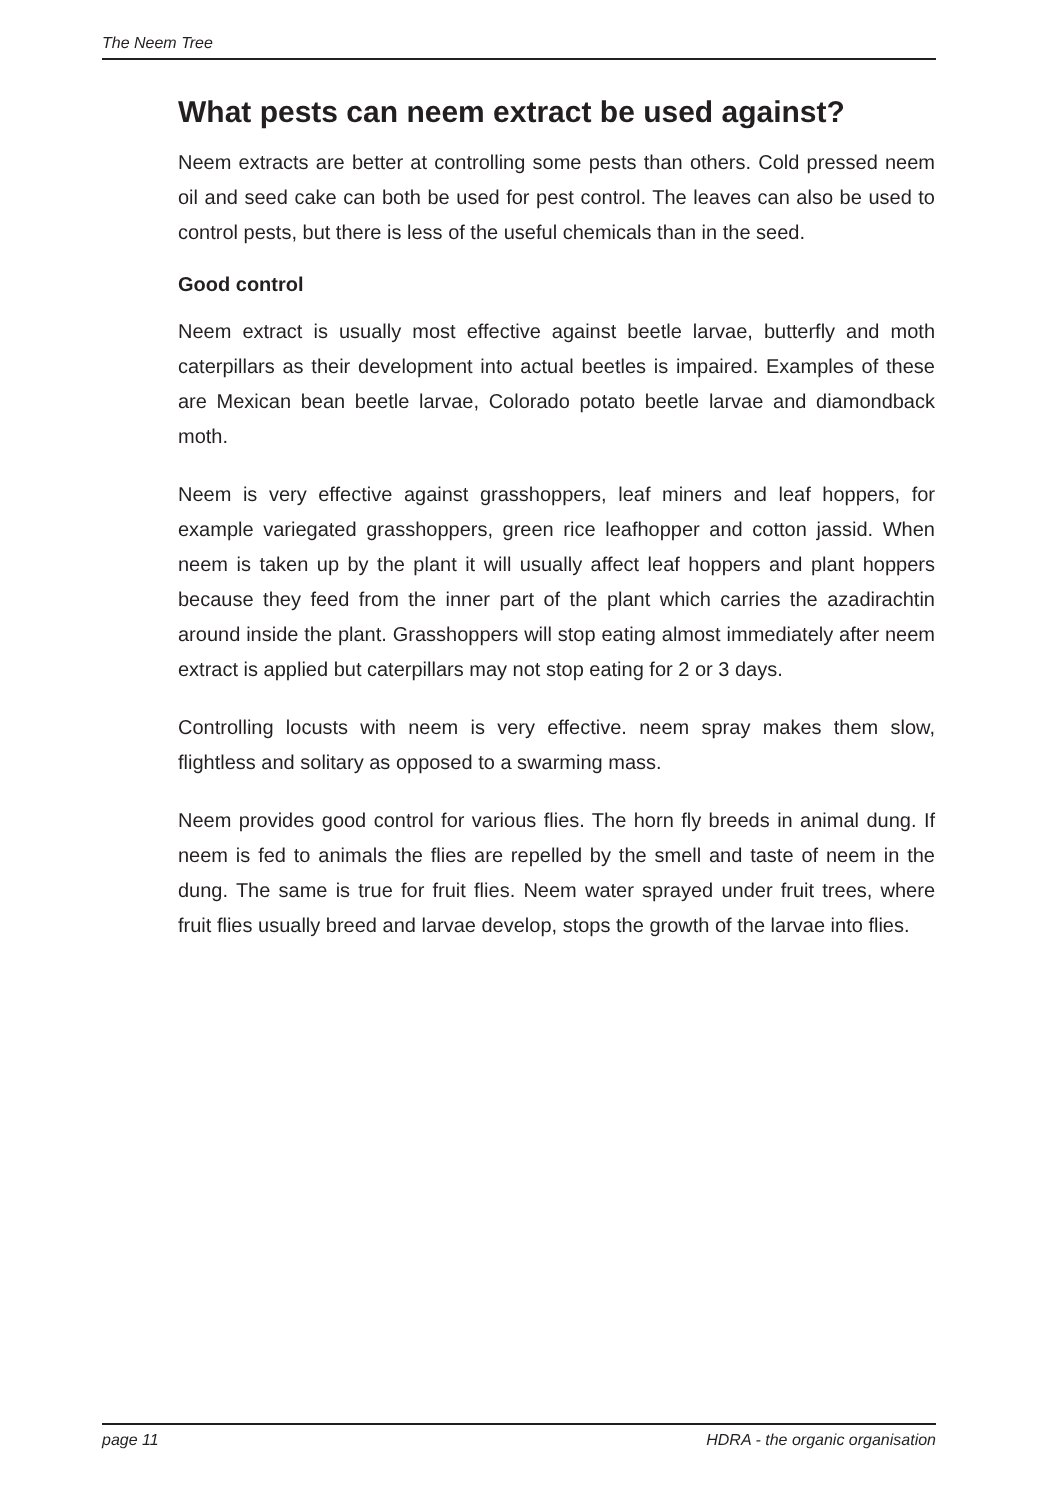The Neem Tree
What pests can neem extract be used against?
Neem extracts are better at controlling some pests than others. Cold pressed neem oil and seed cake can both be used for pest control. The leaves can also be used to control pests, but there is less of the useful chemicals than in the seed.
Good control
Neem extract is usually most effective against beetle larvae, butterfly and moth caterpillars as their development into actual beetles is impaired. Examples of these are Mexican bean beetle larvae, Colorado potato beetle larvae and diamondback moth.
Neem is very effective against grasshoppers, leaf miners and leaf hoppers, for example variegated grasshoppers, green rice leafhopper and cotton jassid. When neem is taken up by the plant it will usually affect leaf hoppers and plant hoppers because they feed from the inner part of the plant which carries the azadirachtin around inside the plant. Grasshoppers will stop eating almost immediately after neem extract is applied but caterpillars may not stop eating for 2 or 3 days.
Controlling locusts with neem is very effective. neem spray makes them slow, flightless and solitary as opposed to a swarming mass.
Neem provides good control for various flies. The horn fly breeds in animal dung. If neem is fed to animals the flies are repelled by the smell and taste of neem in the dung. The same is true for fruit flies. Neem water sprayed under fruit trees, where fruit flies usually breed and larvae develop, stops the growth of the larvae into flies.
page 11 HDRA - the organic organisation